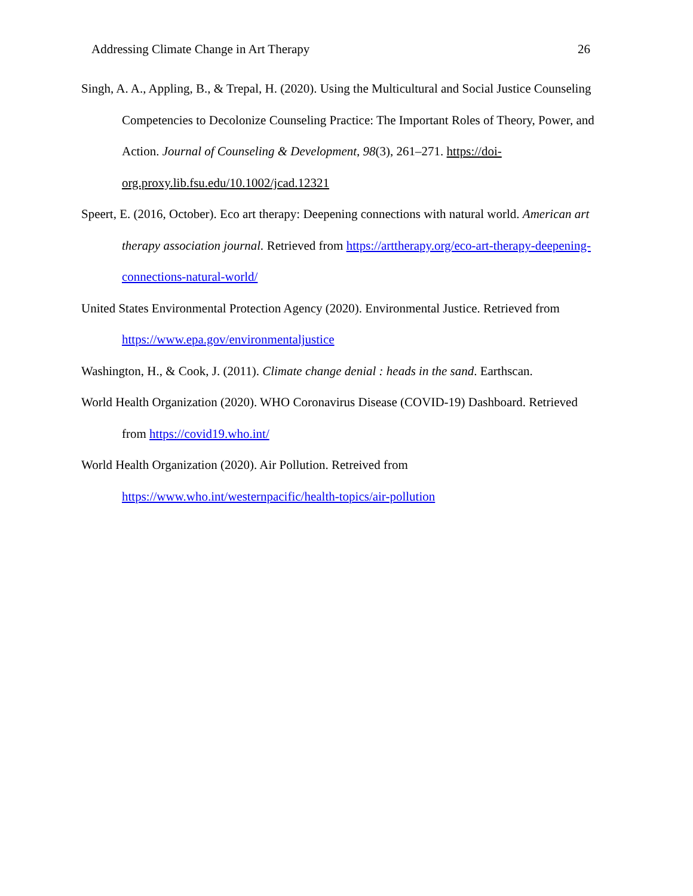Addressing Climate Change in Art Therapy 26
Singh, A. A., Appling, B., & Trepal, H. (2020). Using the Multicultural and Social Justice Counseling Competencies to Decolonize Counseling Practice: The Important Roles of Theory, Power, and Action. Journal of Counseling & Development, 98(3), 261–271. https://doi-org.proxy.lib.fsu.edu/10.1002/jcad.12321
Speert, E. (2016, October). Eco art therapy: Deepening connections with natural world. American art therapy association journal. Retrieved from https://arttherapy.org/eco-art-therapy-deepening-connections-natural-world/
United States Environmental Protection Agency (2020). Environmental Justice. Retrieved from https://www.epa.gov/environmentaljustice
Washington, H., & Cook, J. (2011). Climate change denial : heads in the sand. Earthscan.
World Health Organization (2020). WHO Coronavirus Disease (COVID-19) Dashboard. Retrieved from https://covid19.who.int/
World Health Organization (2020). Air Pollution. Retreived from https://www.who.int/westernpacific/health-topics/air-pollution